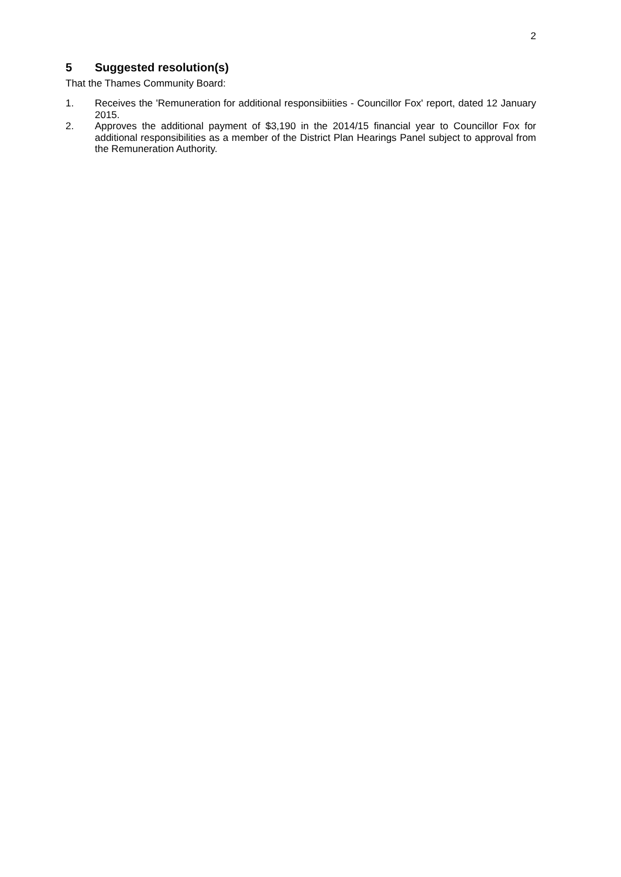2
5 Suggested resolution(s)
That the Thames Community Board:
1. Receives the 'Remuneration for additional responsibiities - Councillor Fox' report, dated 12 January 2015.
2. Approves the additional payment of $3,190 in the 2014/15 financial year to Councillor Fox for additional responsibilities as a member of the District Plan Hearings Panel subject to approval from the Remuneration Authority.